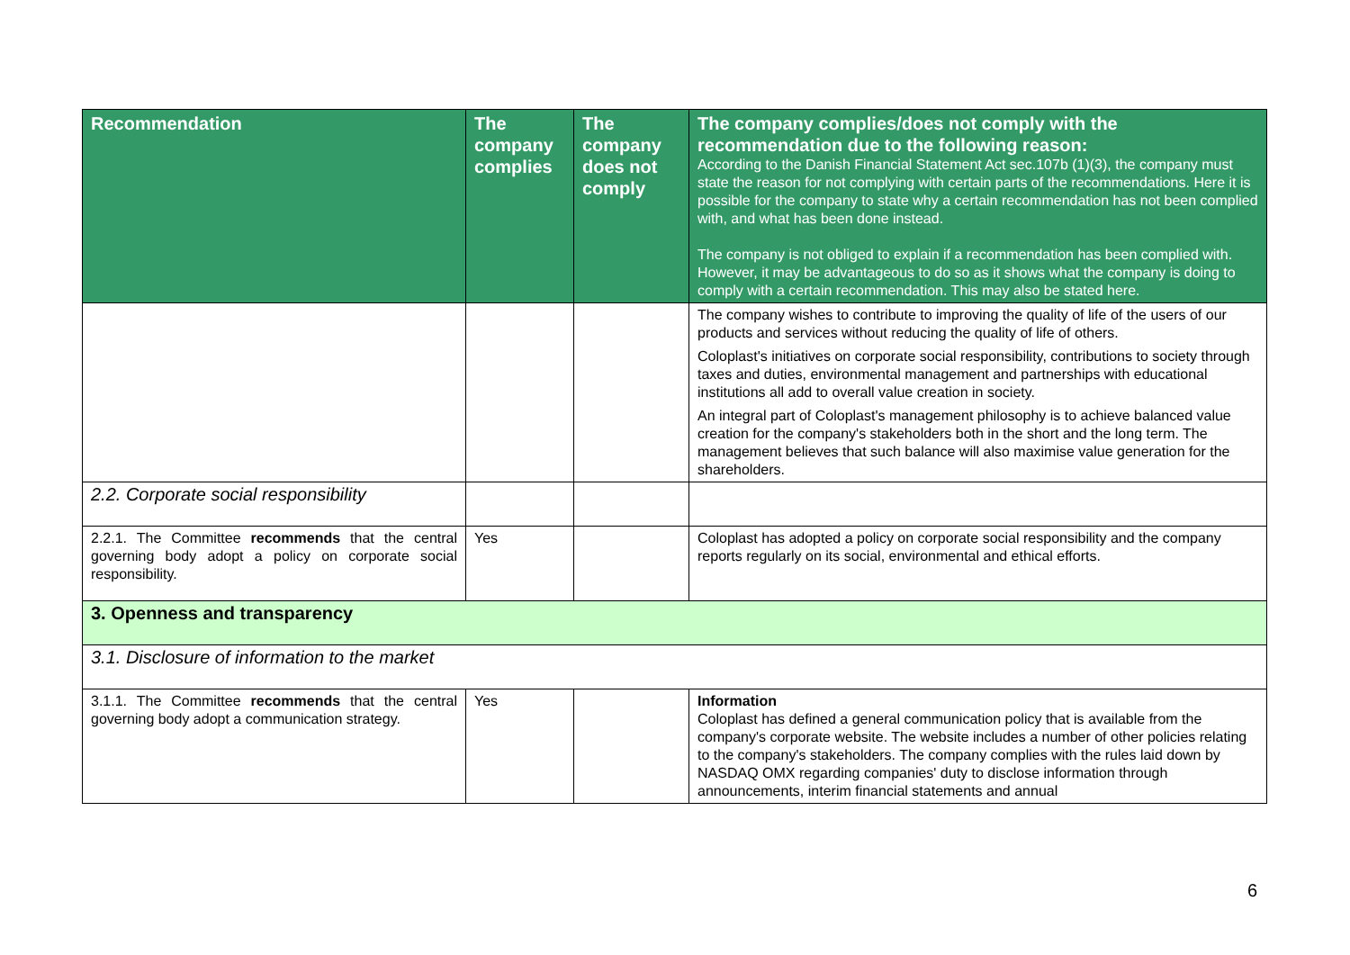| Recommendation | The company complies | The company does not comply | The company complies/does not comply with the recommendation due to the following reason: According to the Danish Financial Statement Act sec.107b (1)(3), the company must state the reason for not complying with certain parts of the recommendations. Here it is possible for the company to state why a certain recommendation has not been complied with, and what has been done instead. The company is not obliged to explain if a recommendation has been complied with. However, it may be advantageous to do so as it shows what the company is doing to comply with a certain recommendation. This may also be stated here. |
| --- | --- | --- | --- |
| | | | The company wishes to contribute to improving the quality of life of the users of our products and services without reducing the quality of life of others. Coloplast's initiatives on corporate social responsibility, contributions to society through taxes and duties, environmental management and partnerships with educational institutions all add to overall value creation in society. An integral part of Coloplast's management philosophy is to achieve balanced value creation for the company's stakeholders both in the short and the long term. The management believes that such balance will also maximise value generation for the shareholders. |
| 2.2. Corporate social responsibility | | | |
| 2.2.1. The Committee recommends that the central governing body adopt a policy on corporate social responsibility. | Yes | | Coloplast has adopted a policy on corporate social responsibility and the company reports regularly on its social, environmental and ethical efforts. |
| 3. Openness and transparency | | | |
| 3.1. Disclosure of information to the market | | | |
| 3.1.1. The Committee recommends that the central governing body adopt a communication strategy. | Yes | | Information Coloplast has defined a general communication policy that is available from the company's corporate website. The website includes a number of other policies relating to the company's stakeholders. The company complies with the rules laid down by NASDAQ OMX regarding companies' duty to disclose information through announcements, interim financial statements and annual |
6